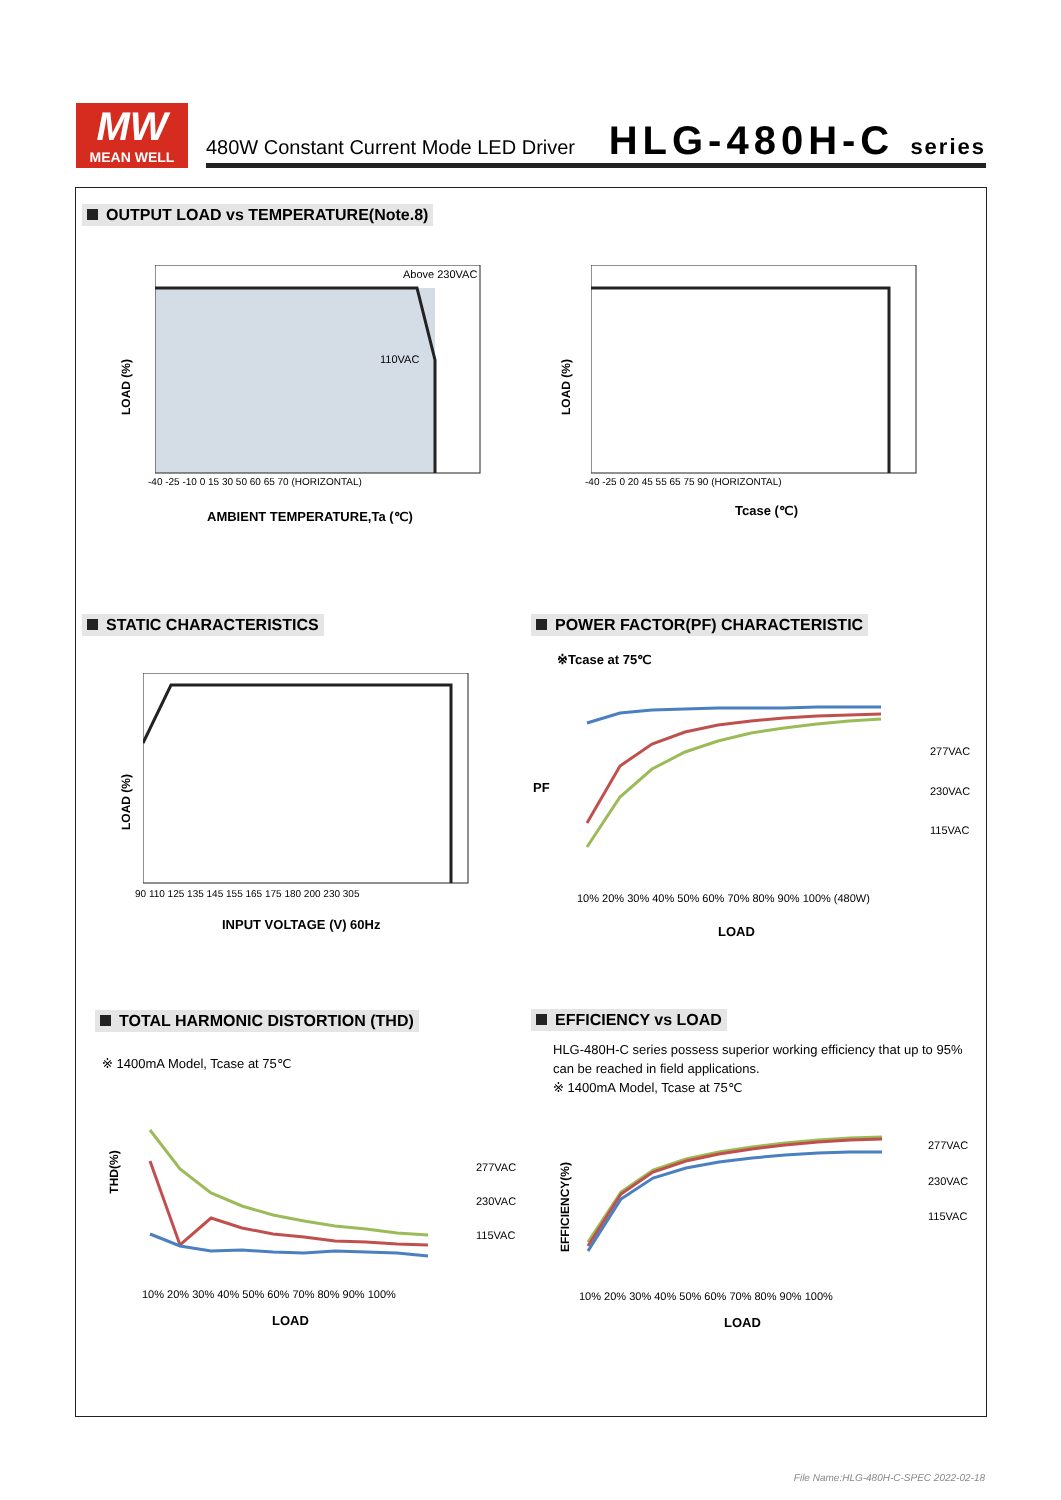MW
MEAN WELL
480W Constant Current Mode LED Driver
HLG-480H-C series
OUTPUT LOAD vs TEMPERATURE(Note.8)
Above 230VAC
110VAC
LOAD (%)
-40 -25 -10 0 15 30 50 60 65 70 (HORIZONTAL)
AMBIENT TEMPERATURE,Ta (℃)
LOAD (%)
-40 -25 0 20 45 55 65 75 90 (HORIZONTAL)
Tcase (℃)
STATIC CHARACTERISTICS
LOAD (%)
90 110 125 135 145 155 165 175 180 200 230 305
INPUT VOLTAGE (V) 60Hz
POWER FACTOR(PF) CHARACTERISTIC
※Tcase at 75℃
277VAC
230VAC
115VAC
PF
10% 20% 30% 40% 50% 60% 70% 80% 90% 100% (480W)
LOAD
TOTAL HARMONIC DISTORTION (THD)
※ 1400mA Model, Tcase at 75℃
THD(%) 277VAC
230VAC
115VAC
10% 20% 30% 40% 50% 60% 70% 80% 90% 100%
LOAD
EFFICIENCY vs LOAD
HLG-480H-C series possess superior working efficiency that up to 95% can be reached in field applications.
※ 1400mA Model, Tcase at 75℃
EFFICIENCY(%)
277VAC
230VAC
115VAC
10% 20% 30% 40% 50% 60% 70% 80% 90% 100%
LOAD
File Name:HLG-480H-C-SPEC 2022-02-18